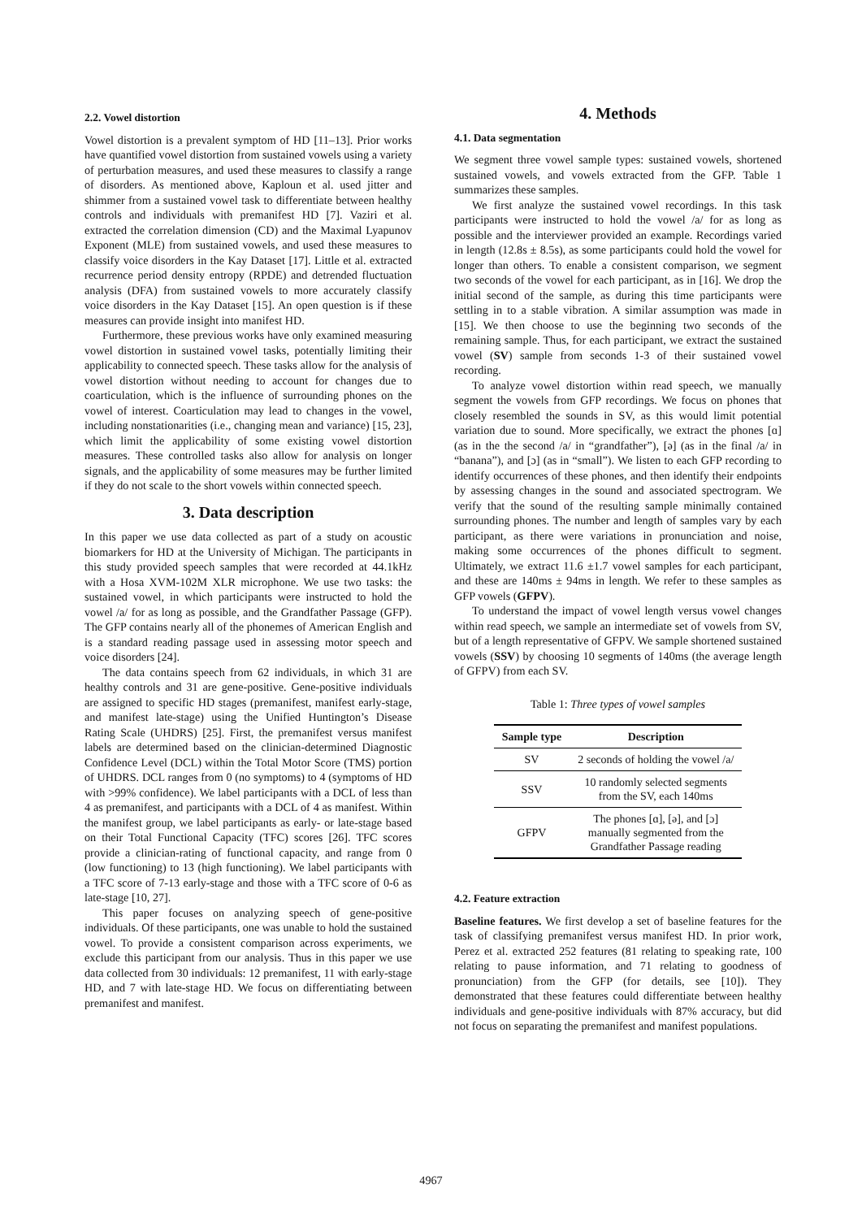2.2. Vowel distortion
Vowel distortion is a prevalent symptom of HD [11–13]. Prior works have quantified vowel distortion from sustained vowels using a variety of perturbation measures, and used these measures to classify a range of disorders. As mentioned above, Kaploun et al. used jitter and shimmer from a sustained vowel task to differentiate between healthy controls and individuals with premanifest HD [7]. Vaziri et al. extracted the correlation dimension (CD) and the Maximal Lyapunov Exponent (MLE) from sustained vowels, and used these measures to classify voice disorders in the Kay Dataset [17]. Little et al. extracted recurrence period density entropy (RPDE) and detrended fluctuation analysis (DFA) from sustained vowels to more accurately classify voice disorders in the Kay Dataset [15]. An open question is if these measures can provide insight into manifest HD.
Furthermore, these previous works have only examined measuring vowel distortion in sustained vowel tasks, potentially limiting their applicability to connected speech. These tasks allow for the analysis of vowel distortion without needing to account for changes due to coarticulation, which is the influence of surrounding phones on the vowel of interest. Coarticulation may lead to changes in the vowel, including nonstationarities (i.e., changing mean and variance) [15, 23], which limit the applicability of some existing vowel distortion measures. These controlled tasks also allow for analysis on longer signals, and the applicability of some measures may be further limited if they do not scale to the short vowels within connected speech.
3. Data description
In this paper we use data collected as part of a study on acoustic biomarkers for HD at the University of Michigan. The participants in this study provided speech samples that were recorded at 44.1kHz with a Hosa XVM-102M XLR microphone. We use two tasks: the sustained vowel, in which participants were instructed to hold the vowel /a/ for as long as possible, and the Grandfather Passage (GFP). The GFP contains nearly all of the phonemes of American English and is a standard reading passage used in assessing motor speech and voice disorders [24].
The data contains speech from 62 individuals, in which 31 are healthy controls and 31 are gene-positive. Gene-positive individuals are assigned to specific HD stages (premanifest, manifest early-stage, and manifest late-stage) using the Unified Huntington’s Disease Rating Scale (UHDRS) [25]. First, the premanifest versus manifest labels are determined based on the clinician-determined Diagnostic Confidence Level (DCL) within the Total Motor Score (TMS) portion of UHDRS. DCL ranges from 0 (no symptoms) to 4 (symptoms of HD with >99% confidence). We label participants with a DCL of less than 4 as premanifest, and participants with a DCL of 4 as manifest. Within the manifest group, we label participants as early- or late-stage based on their Total Functional Capacity (TFC) scores [26]. TFC scores provide a clinician-rating of functional capacity, and range from 0 (low functioning) to 13 (high functioning). We label participants with a TFC score of 7-13 early-stage and those with a TFC score of 0-6 as late-stage [10, 27].
This paper focuses on analyzing speech of gene-positive individuals. Of these participants, one was unable to hold the sustained vowel. To provide a consistent comparison across experiments, we exclude this participant from our analysis. Thus in this paper we use data collected from 30 individuals: 12 premanifest, 11 with early-stage HD, and 7 with late-stage HD. We focus on differentiating between premanifest and manifest.
4. Methods
4.1. Data segmentation
We segment three vowel sample types: sustained vowels, shortened sustained vowels, and vowels extracted from the GFP. Table 1 summarizes these samples.
We first analyze the sustained vowel recordings. In this task participants were instructed to hold the vowel /a/ for as long as possible and the interviewer provided an example. Recordings varied in length (12.8s ± 8.5s), as some participants could hold the vowel for longer than others. To enable a consistent comparison, we segment two seconds of the vowel for each participant, as in [16]. We drop the initial second of the sample, as during this time participants were settling in to a stable vibration. A similar assumption was made in [15]. We then choose to use the beginning two seconds of the remaining sample. Thus, for each participant, we extract the sustained vowel (SV) sample from seconds 1-3 of their sustained vowel recording.
To analyze vowel distortion within read speech, we manually segment the vowels from GFP recordings. We focus on phones that closely resembled the sounds in SV, as this would limit potential variation due to sound. More specifically, we extract the phones [ɑ] (as in the the second /a/ in “grandfather”), [ə] (as in the final /a/ in “banana”), and [ɔ] (as in “small”). We listen to each GFP recording to identify occurrences of these phones, and then identify their endpoints by assessing changes in the sound and associated spectrogram. We verify that the sound of the resulting sample minimally contained surrounding phones. The number and length of samples vary by each participant, as there were variations in pronunciation and noise, making some occurrences of the phones difficult to segment. Ultimately, we extract 11.6 ±1.7 vowel samples for each participant, and these are 140ms ± 94ms in length. We refer to these samples as GFP vowels (GFPV).
To understand the impact of vowel length versus vowel changes within read speech, we sample an intermediate set of vowels from SV, but of a length representative of GFPV. We sample shortened sustained vowels (SSV) by choosing 10 segments of 140ms (the average length of GFPV) from each SV.
Table 1: Three types of vowel samples
| Sample type | Description |
| --- | --- |
| SV | 2 seconds of holding the vowel /a/ |
| SSV | 10 randomly selected segments from the SV, each 140ms |
| GFPV | The phones [ɑ], [ə], and [ɔ] manually segmented from the Grandfather Passage reading |
4.2. Feature extraction
Baseline features. We first develop a set of baseline features for the task of classifying premanifest versus manifest HD. In prior work, Perez et al. extracted 252 features (81 relating to speaking rate, 100 relating to pause information, and 71 relating to goodness of pronunciation) from the GFP (for details, see [10]). They demonstrated that these features could differentiate between healthy individuals and gene-positive individuals with 87% accuracy, but did not focus on separating the premanifest and manifest populations.
4967